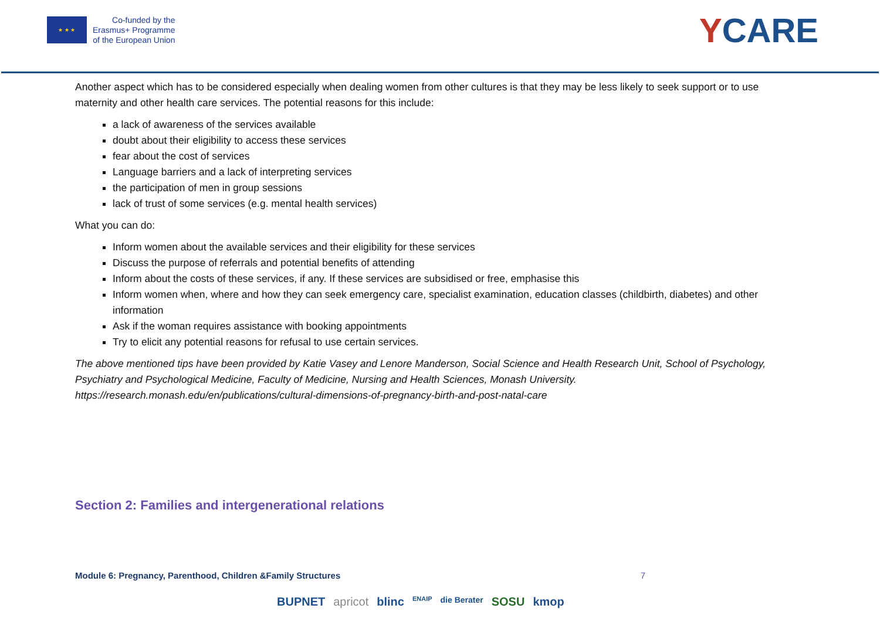★ ★ ★
Co-funded by the
Erasmus+ Programme
of the European Union
YCARE
Another aspect which has to be considered especially when dealing women from other cultures is that they may be less likely to seek support or to use maternity and other health care services. The potential reasons for this include:
a lack of awareness of the services available
doubt about their eligibility to access these services
fear about the cost of services
Language barriers and a lack of interpreting services
the participation of men in group sessions
lack of trust of some services (e.g. mental health services)
What you can do:
Inform women about the available services and their eligibility for these services
Discuss the purpose of referrals and potential benefits of attending
Inform about the costs of these services, if any. If these services are subsidised or free, emphasise this
Inform women when, where and how they can seek emergency care, specialist examination, education classes (childbirth, diabetes) and other information
Ask if the woman requires assistance with booking appointments
Try to elicit any potential reasons for refusal to use certain services.
The above mentioned tips have been provided by Katie Vasey and Lenore Manderson, Social Science and Health Research Unit, School of Psychology, Psychiatry and Psychological Medicine, Faculty of Medicine, Nursing and Health Sciences, Monash University. https://research.monash.edu/en/publications/cultural-dimensions-of-pregnancy-birth-and-post-natal-care
Section 2: Families and intergenerational relations
Module 6: Pregnancy, Parenthood, Children &Family Structures 7
BUPNET apricot blinc ENAIP die Berater SOSU kmop